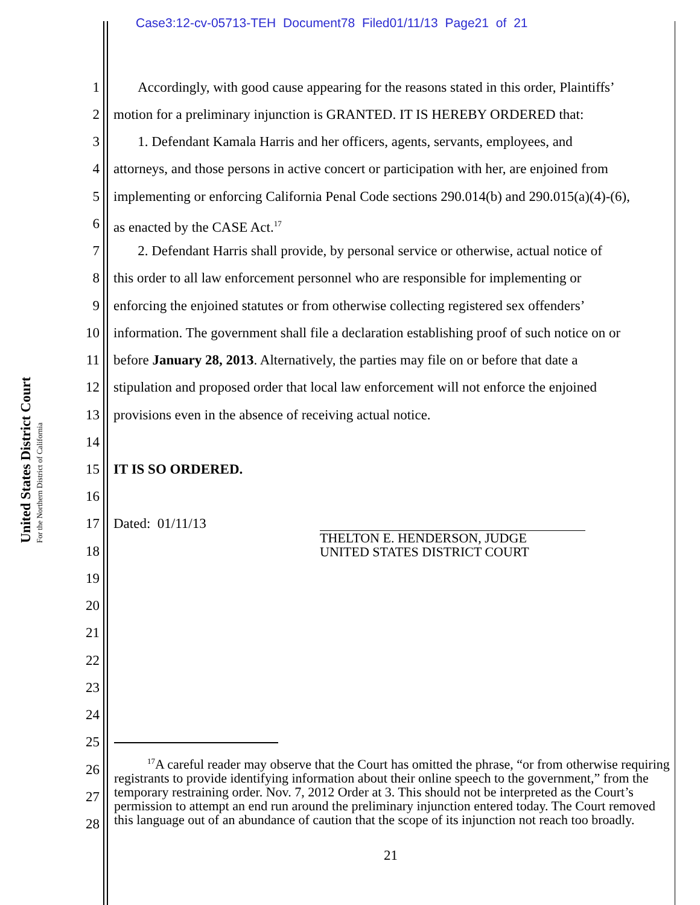Case3:12-cv-05713-TEH Document78 Filed01/11/13 Page21 of 21
United States District Court
For the Northern District of California
1 Accordingly, with good cause appearing for the reasons stated in this order, Plaintiffs’
2 motion for a preliminary injunction is GRANTED. IT IS HEREBY ORDERED that:
3 1. Defendant Kamala Harris and her officers, agents, servants, employees, and
4 attorneys, and those persons in active concert or participation with her, are enjoined from
5 implementing or enforcing California Penal Code sections 290.014(b) and 290.015(a)(4)-(6),
6 as enacted by the CASE Act.<sup>17</sup>
7 2. Defendant Harris shall provide, by personal service or otherwise, actual notice of
8 this order to all law enforcement personnel who are responsible for implementing or
9 enforcing the enjoined statutes or from otherwise collecting registered sex offenders’
10 information. The government shall file a declaration establishing proof of such notice on or
11 before January 28, 2013. Alternatively, the parties may file on or before that date a
12 stipulation and proposed order that local law enforcement will not enforce the enjoined
13 provisions even in the absence of receiving actual notice.
14
15 IT IS SO ORDERED.
16
17 Dated: 01/11/13
THELTON E. HENDERSON, JUDGE
UNITED STATES DISTRICT COURT
18
19
20
21
22
23
24
25
26
27
28
<sup>17</sup> A careful reader may observe that the Court has omitted the phrase, “or from otherwise requiring registrants to provide identifying information about their online speech to the government,” from the temporary restraining order. Nov. 7, 2012 Order at 3. This should not be interpreted as the Court’s permission to attempt an end run around the preliminary injunction entered today. The Court removed this language out of an abundance of caution that the scope of its injunction not reach too broadly.
21